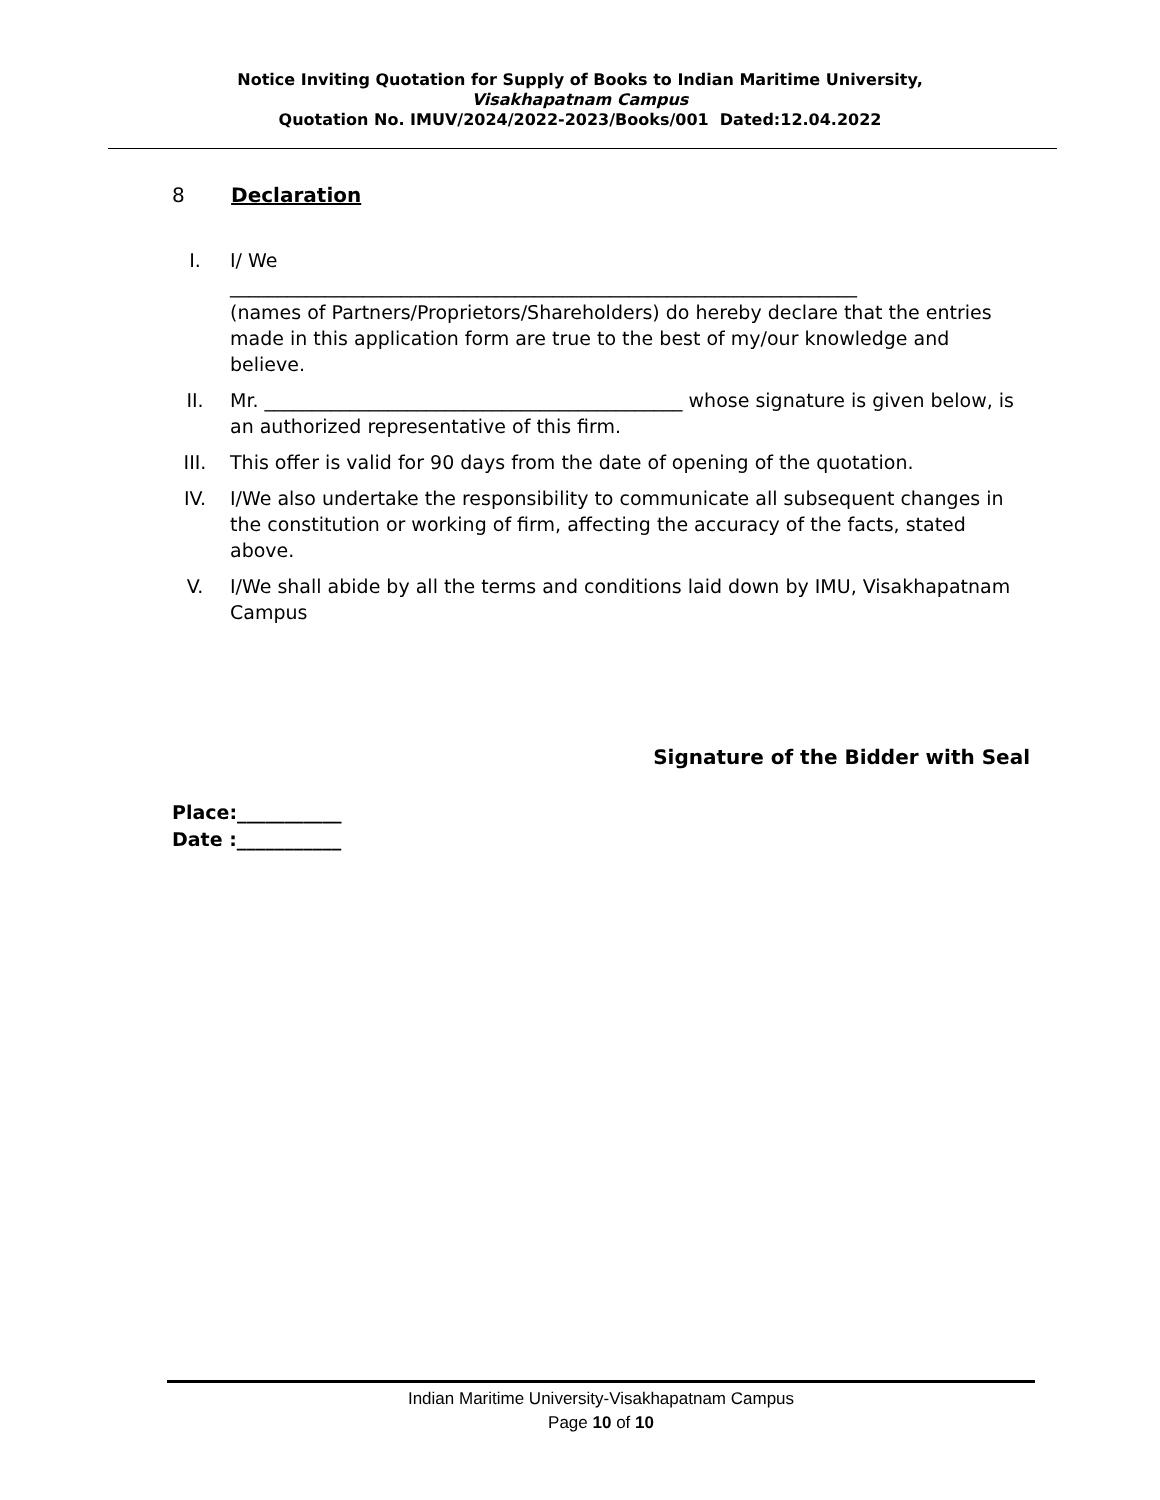Notice Inviting Quotation for Supply of Books to Indian Maritime University,
Visakhapatnam Campus
Quotation No. IMUV/2024/2022-2023/Books/001 Dated:12.04.2022
8 Declaration
I. I/ We
__________________________________________________________________
(names of Partners/Proprietors/Shareholders) do hereby declare that the entries made in this application form are true to the best of my/our knowledge and believe.
II. Mr. ____________________________________________ whose signature is given below, is an authorized representative of this firm.
III. This offer is valid for 90 days from the date of opening of the quotation.
IV. I/We also undertake the responsibility to communicate all subsequent changes in the constitution or working of firm, affecting the accuracy of the facts, stated above.
V. I/We shall abide by all the terms and conditions laid down by IMU, Visakhapatnam Campus
Signature of the Bidder with Seal
Place:___________
Date :___________
Indian Maritime University-Visakhapatnam Campus
Page 10 of 10